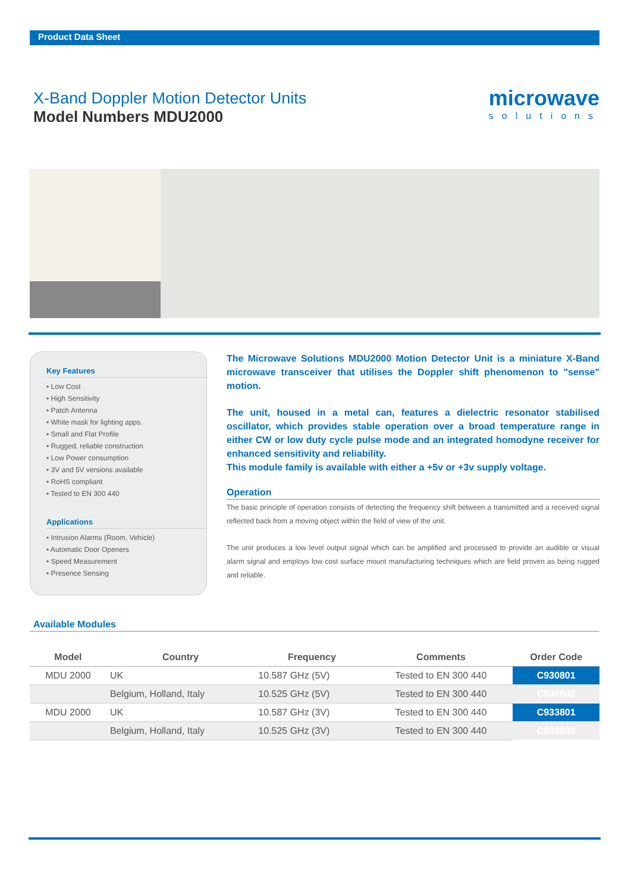Product Data Sheet
X-Band Doppler Motion Detector Units
Model Numbers MDU2000
microwave
solutions
Key Features
• Low Cost
• High Sensitivity
• Patch Antenna
• White mask for lighting apps.
• Small and Flat Profile
• Rugged, reliable construction
• Low Power consumption
• 3V and 5V versions available
• RoHS compliant
• Tested to EN 300 440
Applications
• Intrusion Alarms (Room, Vehicle)
• Automatic Door Openers
• Speed Measurement
• Presence Sensing
The Microwave Solutions MDU2000 Motion Detector Unit is a miniature X-Band microwave transceiver that utilises the Doppler shift phenomenon to "sense" motion.
The unit, housed in a metal can, features a dielectric resonator stabilised oscillator, which provides stable operation over a broad temperature range in either CW or low duty cycle pulse mode and an integrated homodyne receiver for enhanced sensitivity and reliability.
This module family is available with either a +5v or +3v supply voltage.
Operation
The basic principle of operation consists of detecting the frequency shift between a transmitted and a received signal reflected back from a moving object within the field of view of the unit.
The unit produces a low level output signal which can be amplified and processed to provide an audible or visual alarm signal and employs low cost surface mount manufacturing techniques which are field proven as being rugged and reliable.
Available Modules
| Model | Country | Frequency | Comments | Order Code |
| --- | --- | --- | --- | --- |
| MDU 2000 | UK | 10.587 GHz (5V) | Tested to EN 300 440 | C930801 |
| | Belgium, Holland, Italy | 10.525 GHz (5V) | Tested to EN 300 440 | C930802 |
| MDU 2000 | UK | 10.587 GHz (3V) | Tested to EN 300 440 | C933801 |
| | Belgium, Holland, Italy | 10.525 GHz (3V) | Tested to EN 300 440 | C933802 |